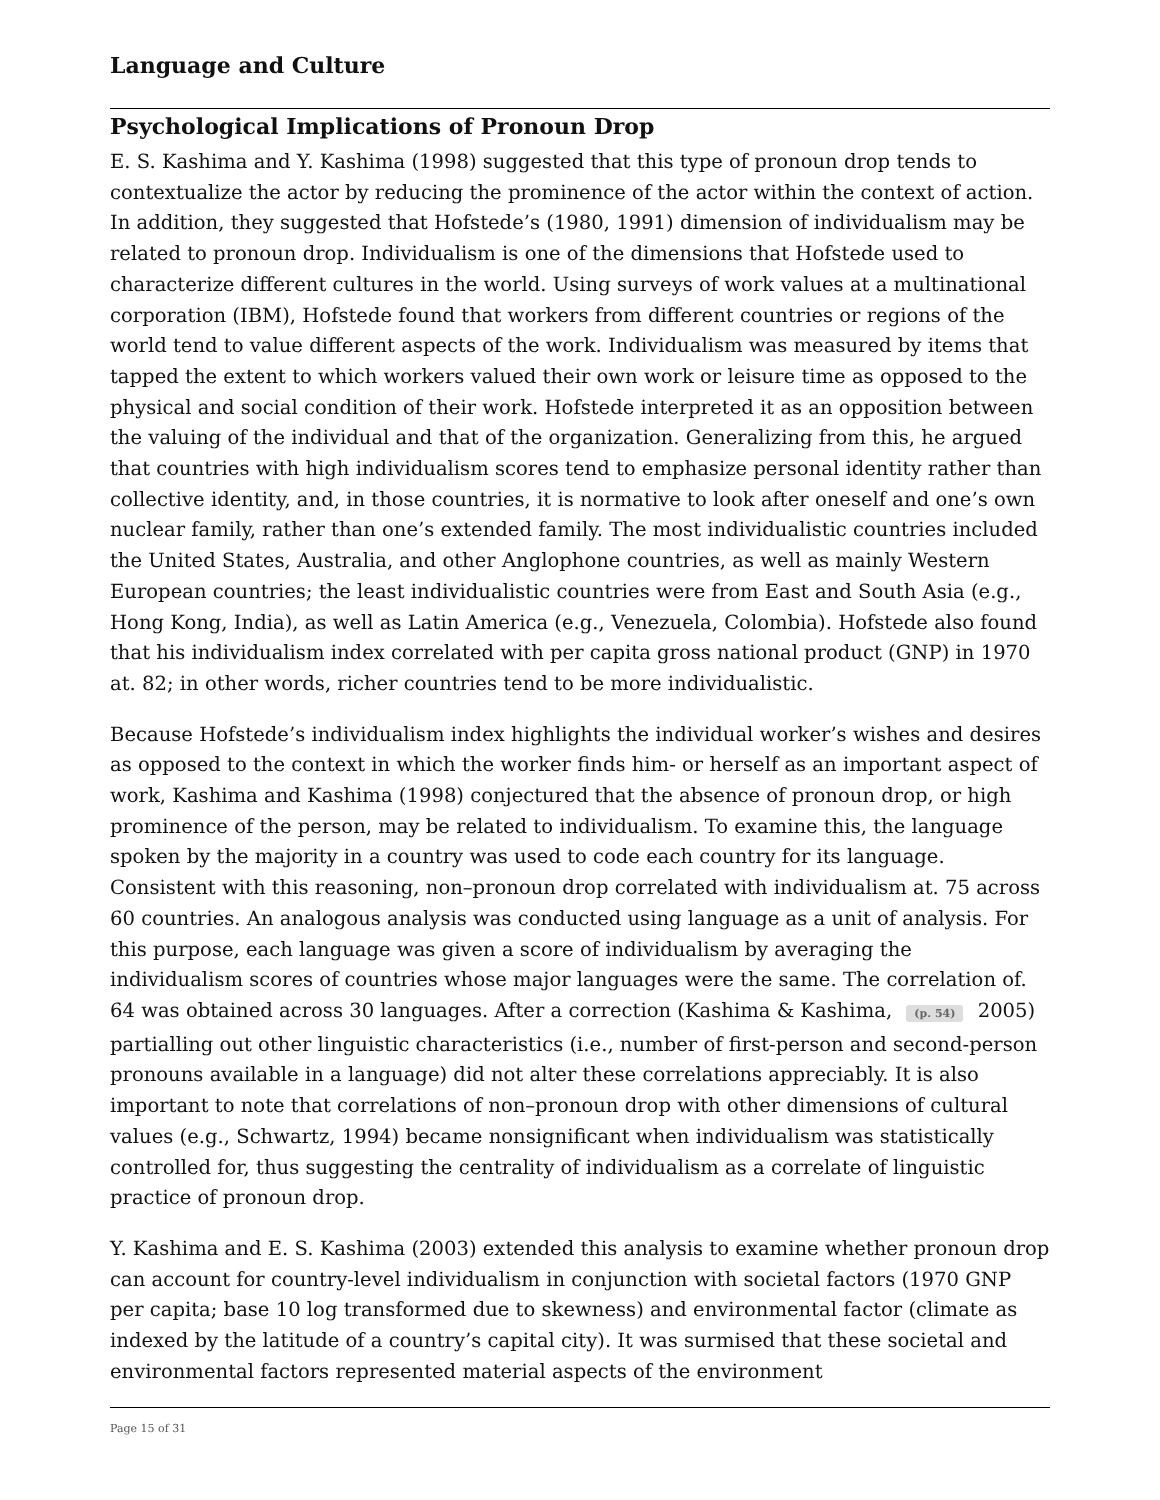Language and Culture
Psychological Implications of Pronoun Drop
E. S. Kashima and Y. Kashima (1998) suggested that this type of pronoun drop tends to contextualize the actor by reducing the prominence of the actor within the context of action. In addition, they suggested that Hofstede’s (1980, 1991) dimension of individualism may be related to pronoun drop. Individualism is one of the dimensions that Hofstede used to characterize different cultures in the world. Using surveys of work values at a multinational corporation (IBM), Hofstede found that workers from different countries or regions of the world tend to value different aspects of the work. Individualism was measured by items that tapped the extent to which workers valued their own work or leisure time as opposed to the physical and social condition of their work. Hofstede interpreted it as an opposition between the valuing of the individual and that of the organization. Generalizing from this, he argued that countries with high individualism scores tend to emphasize personal identity rather than collective identity, and, in those countries, it is normative to look after oneself and one’s own nuclear family, rather than one’s extended family. The most individualistic countries included the United States, Australia, and other Anglophone countries, as well as mainly Western European countries; the least individualistic countries were from East and South Asia (e.g., Hong Kong, India), as well as Latin America (e.g., Venezuela, Colombia). Hofstede also found that his individualism index correlated with per capita gross national product (GNP) in 1970 at. 82; in other words, richer countries tend to be more individualistic.
Because Hofstede’s individualism index highlights the individual worker’s wishes and desires as opposed to the context in which the worker finds him- or herself as an important aspect of work, Kashima and Kashima (1998) conjectured that the absence of pronoun drop, or high prominence of the person, may be related to individualism. To examine this, the language spoken by the majority in a country was used to code each country for its language. Consistent with this reasoning, non–pronoun drop correlated with individualism at. 75 across 60 countries. An analogous analysis was conducted using language as a unit of analysis. For this purpose, each language was given a score of individualism by averaging the individualism scores of countries whose major languages were the same. The correlation of. 64 was obtained across 30 languages. After a correction (Kashima & Kashima, (p. 54) 2005) partialling out other linguistic characteristics (i.e., number of first-person and second-person pronouns available in a language) did not alter these correlations appreciably. It is also important to note that correlations of non–pronoun drop with other dimensions of cultural values (e.g., Schwartz, 1994) became nonsignificant when individualism was statistically controlled for, thus suggesting the centrality of individualism as a correlate of linguistic practice of pronoun drop.
Y. Kashima and E. S. Kashima (2003) extended this analysis to examine whether pronoun drop can account for country-level individualism in conjunction with societal factors (1970 GNP per capita; base 10 log transformed due to skewness) and environmental factor (climate as indexed by the latitude of a country’s capital city). It was surmised that these societal and environmental factors represented material aspects of the environment
Page 15 of 31